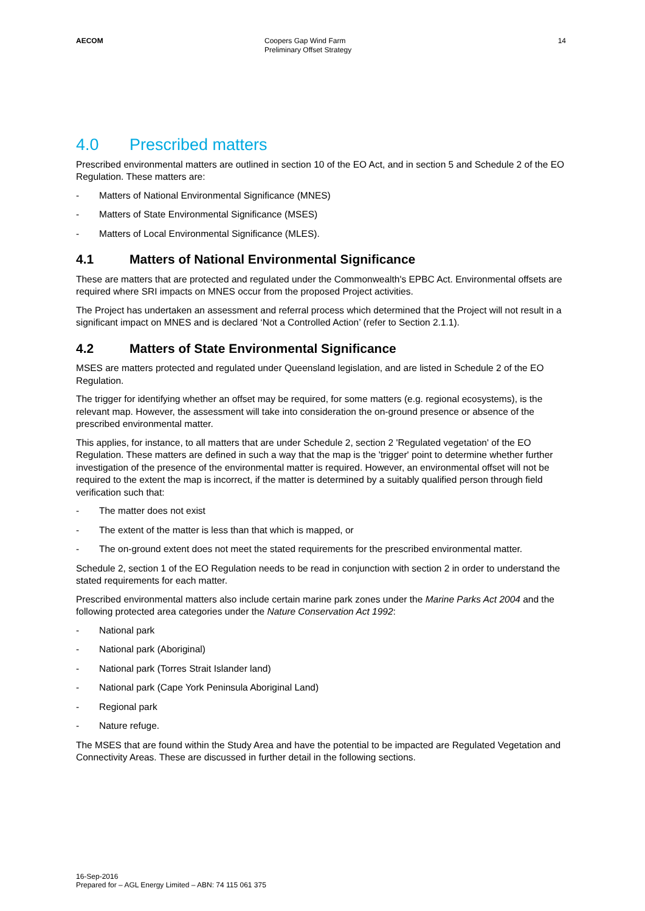AECOM Coopers Gap Wind Farm
Preliminary Offset Strategy
14
4.0 Prescribed matters
Prescribed environmental matters are outlined in section 10 of the EO Act, and in section 5 and Schedule 2 of the EO Regulation. These matters are:
- Matters of National Environmental Significance (MNES)
- Matters of State Environmental Significance (MSES)
- Matters of Local Environmental Significance (MLES).
4.1 Matters of National Environmental Significance
These are matters that are protected and regulated under the Commonwealth's EPBC Act. Environmental offsets are required where SRI impacts on MNES occur from the proposed Project activities.
The Project has undertaken an assessment and referral process which determined that the Project will not result in a significant impact on MNES and is declared ‘Not a Controlled Action’ (refer to Section 2.1.1).
4.2 Matters of State Environmental Significance
MSES are matters protected and regulated under Queensland legislation, and are listed in Schedule 2 of the EO Regulation.
The trigger for identifying whether an offset may be required, for some matters (e.g. regional ecosystems), is the relevant map. However, the assessment will take into consideration the on-ground presence or absence of the prescribed environmental matter.
This applies, for instance, to all matters that are under Schedule 2, section 2 'Regulated vegetation' of the EO Regulation. These matters are defined in such a way that the map is the 'trigger' point to determine whether further investigation of the presence of the environmental matter is required. However, an environmental offset will not be required to the extent the map is incorrect, if the matter is determined by a suitably qualified person through field verification such that:
- The matter does not exist
- The extent of the matter is less than that which is mapped, or
- The on-ground extent does not meet the stated requirements for the prescribed environmental matter.
Schedule 2, section 1 of the EO Regulation needs to be read in conjunction with section 2 in order to understand the stated requirements for each matter.
Prescribed environmental matters also include certain marine park zones under the Marine Parks Act 2004 and the following protected area categories under the Nature Conservation Act 1992:
- National park
- National park (Aboriginal)
- National park (Torres Strait Islander land)
- National park (Cape York Peninsula Aboriginal Land)
- Regional park
- Nature refuge.
The MSES that are found within the Study Area and have the potential to be impacted are Regulated Vegetation and Connectivity Areas. These are discussed in further detail in the following sections.
16-Sep-2016
Prepared for – AGL Energy Limited – ABN: 74 115 061 375